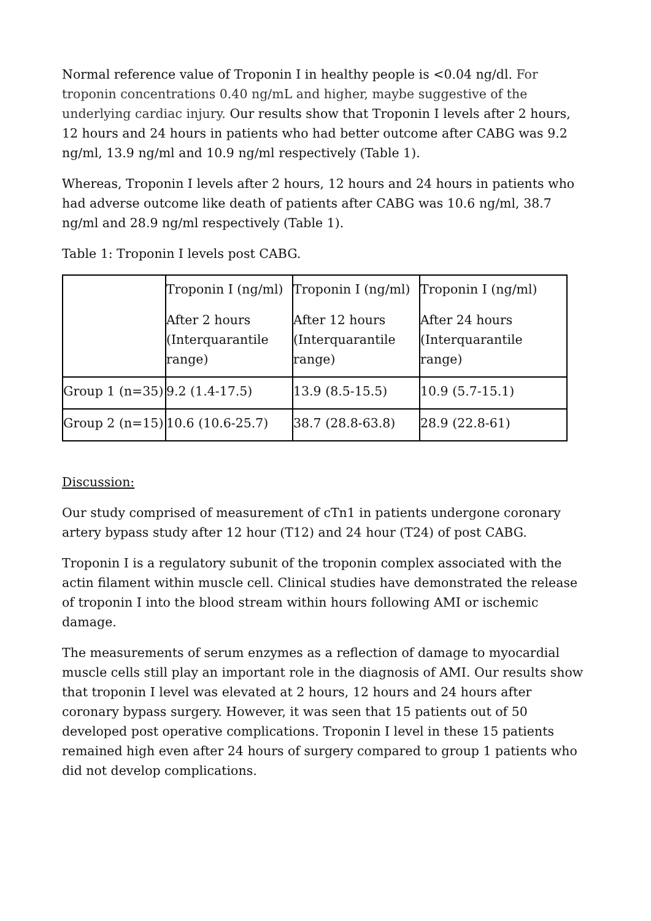Normal reference value of Troponin I in healthy people is <0.04 ng/dl. For troponin concentrations 0.40 ng/mL and higher, maybe suggestive of the underlying cardiac injury. Our results show that Troponin I levels after 2 hours, 12 hours and 24 hours in patients who had better outcome after CABG was 9.2 ng/ml, 13.9 ng/ml and 10.9 ng/ml respectively (Table 1).
Whereas, Troponin I levels after 2 hours, 12 hours and 24 hours in patients who had adverse outcome like death of patients after CABG was 10.6 ng/ml, 38.7 ng/ml and 28.9 ng/ml respectively (Table 1).
Table 1: Troponin I levels post CABG.
| | Troponin I (ng/ml) After 2 hours (Interquarantile range) | Troponin I (ng/ml) After 12 hours (Interquarantile range) | Troponin I (ng/ml) After 24 hours (Interquarantile range) |
| Group 1 (n=35) | 9.2 (1.4-17.5) | 13.9 (8.5-15.5) | 10.9 (5.7-15.1) |
| Group 2 (n=15) | 10.6 (10.6-25.7) | 38.7 (28.8-63.8) | 28.9 (22.8-61) |
Discussion:
Our study comprised of measurement of cTn1 in patients undergone coronary artery bypass study after 12 hour (T12) and 24 hour (T24) of post CABG.
Troponin I is a regulatory subunit of the troponin complex associated with the actin filament within muscle cell. Clinical studies have demonstrated the release of troponin I into the blood stream within hours following AMI or ischemic damage.
The measurements of serum enzymes as a reflection of damage to myocardial muscle cells still play an important role in the diagnosis of AMI. Our results show that troponin I level was elevated at 2 hours, 12 hours and 24 hours after coronary bypass surgery. However, it was seen that 15 patients out of 50 developed post operative complications. Troponin I level in these 15 patients remained high even after 24 hours of surgery compared to group 1 patients who did not develop complications.